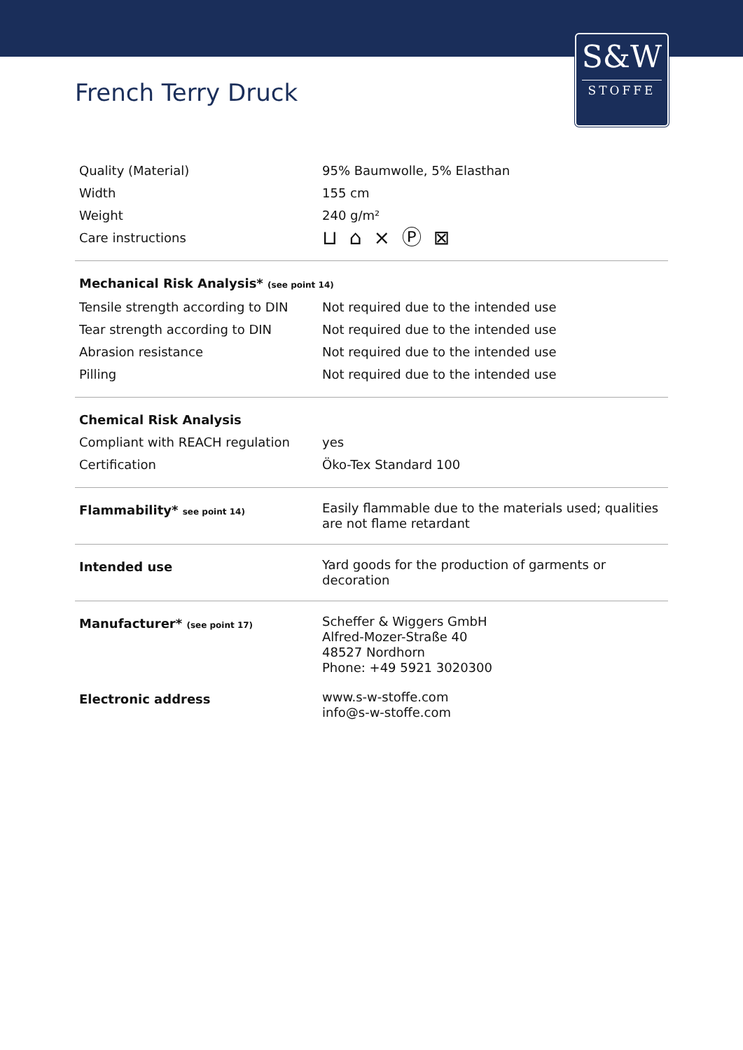S&W
STOFFE
French Terry Druck
| Quality (Material) | 95% Baumwolle, 5% Elasthan |
| Width | 155 cm |
| Weight | 240 g/m² |
| Care instructions | ⊔ ⌂ ⨯ Ⓟ ⊠ |
| Mechanical Risk Analysis* (see point 14) | |
| Tensile strength according to DIN | Not required due to the intended use |
| Tear strength according to DIN | Not required due to the intended use |
| Abrasion resistance | Not required due to the intended use |
| Pilling | Not required due to the intended use |
| Chemical Risk Analysis | |
| Compliant with REACH regulation | yes |
| Certification | Öko-Tex Standard 100 |
| Flammability* see point 14) | Easily flammable due to the materials used; qualities are not flame retardant |
| Intended use | Yard goods for the production of garments or decoration |
| Manufacturer* (see point 17) | Scheffer & Wiggers GmbH Alfred-Mozer-Straße 40 48527 Nordhorn Phone: +49 5921 3020300 |
| Electronic address | www.s-w-stoffe.com info@s-w-stoffe.com |